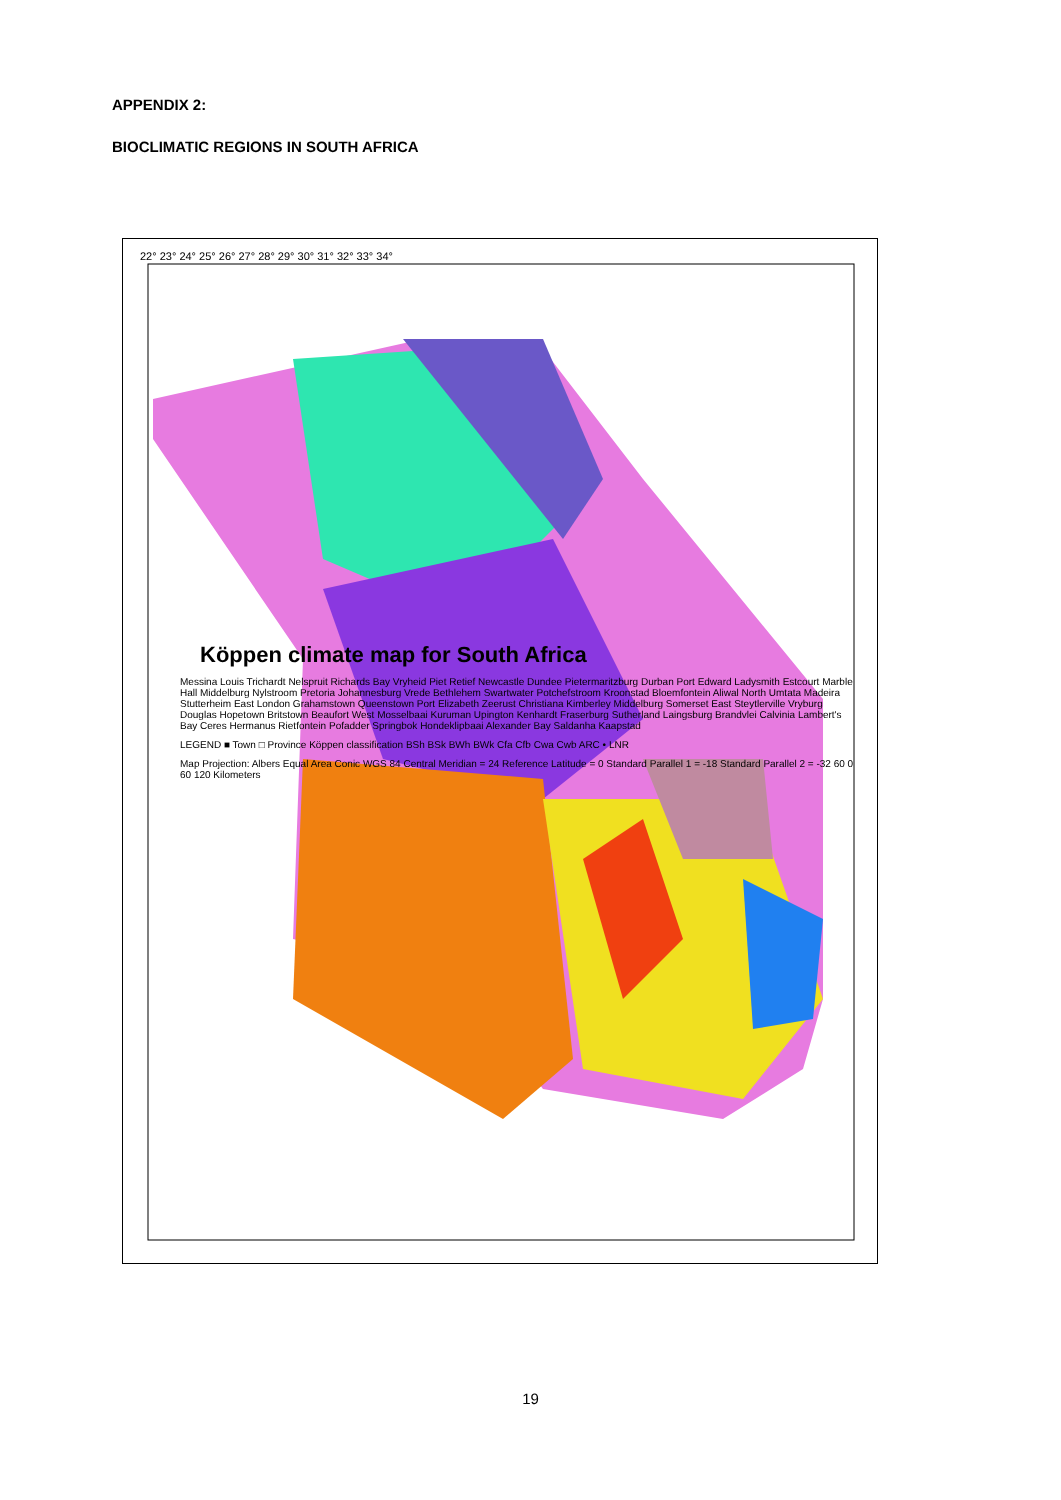APPENDIX 2:
BIOCLIMATIC REGIONS IN SOUTH AFRICA
22° 23° 24° 25° 26° 27° 28° 29° 30° 31° 32° 33° 34°
Köppen climate map for South Africa
Messina Louis Trichardt Nelspruit Richards Bay Vryheid Piet Retief Newcastle Dundee Pietermaritzburg Durban Port Edward Ladysmith Estcourt Marble Hall Middelburg Nylstroom Pretoria Johannesburg Vrede Bethlehem Swartwater Potchefstroom Kroonstad Bloemfontein Aliwal North Umtata Madeira Stutterheim East London Grahamstown Queenstown Port Elizabeth Zeerust Christiana Kimberley Middelburg Somerset East Steytlerville Vryburg Douglas Hopetown Britstown Beaufort West Mosselbaai Kuruman Upington Kenhardt Fraserburg Sutherland Laingsburg Brandvlei Calvinia Lambert's Bay Ceres Hermanus Rietfontein Pofadder Springbok Hondeklipbaai Alexander Bay Saldanha Kaapstad
LEGEND ■ Town □ Province Köppen classification BSh BSk BWh BWk Cfa Cfb Cwa Cwb ARC • LNR
Map Projection: Albers Equal Area Conic WGS 84 Central Meridian = 24 Reference Latitude = 0 Standard Parallel 1 = -18 Standard Parallel 2 = -32 60 0 60 120 Kilometers
19